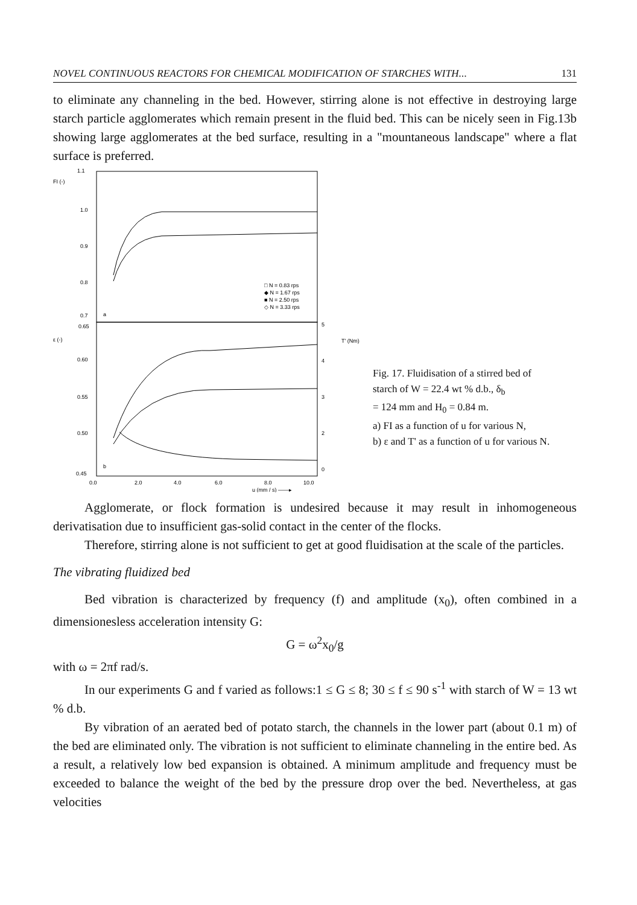NOVEL CONTINUOUS REACTORS FOR CHEMICAL MODIFICATION OF STARCHES WITH... 131
to eliminate any channeling in the bed. However, stirring alone is not effective in destroying large starch particle agglomerates which remain present in the fluid bed. This can be nicely seen in Fig.13b showing large agglomerates at the bed surface, resulting in a "mountaneous landscape" where a flat surface is preferred.
FI (-)
1.1
1.0
0.9
0.8
0.7
0.65
ε (-)
0.60
0.55
0.50
0.45
0.0
2.0
4.0
6.0
8.0
10.0
u (mm / s) ——▸
5
4
3
2
0
T' (Nm)
□ N = 0.83 rps
◆ N = 1.67 rps
■ N = 2.50 rps
◇ N = 3.33 rps
a
b
Fig. 17. Fluidisation of a stirred bed of
starch of W = 22.4 wt % d.b., δ<sub>b</sub>
= 124 mm and H<sub>0</sub> = 0.84 m.
a) FI as a function of u for various N,
b) ε and T' as a function of u for various N.
Agglomerate, or flock formation is undesired because it may result in inhomogeneous derivatisation due to insufficient gas-solid contact in the center of the flocks.
Therefore, stirring alone is not sufficient to get at good fluidisation at the scale of the particles.
The vibrating fluidized bed
Bed vibration is characterized by frequency (f) and amplitude (x<sub>0</sub>), often combined in a dimensionesless acceleration intensity G:
G = ω<sup>2</sup>x<sub>0</sub>/g
with ω = 2πf rad/s.
In our experiments G and f varied as follows:1 ≤ G ≤ 8; 30 ≤ f ≤ 90 s<sup>-1</sup> with starch of W = 13 wt % d.b.
By vibration of an aerated bed of potato starch, the channels in the lower part (about 0.1 m) of the bed are eliminated only. The vibration is not sufficient to eliminate channeling in the entire bed. As a result, a relatively low bed expansion is obtained. A minimum amplitude and frequency must be exceeded to balance the weight of the bed by the pressure drop over the bed. Nevertheless, at gas velocities